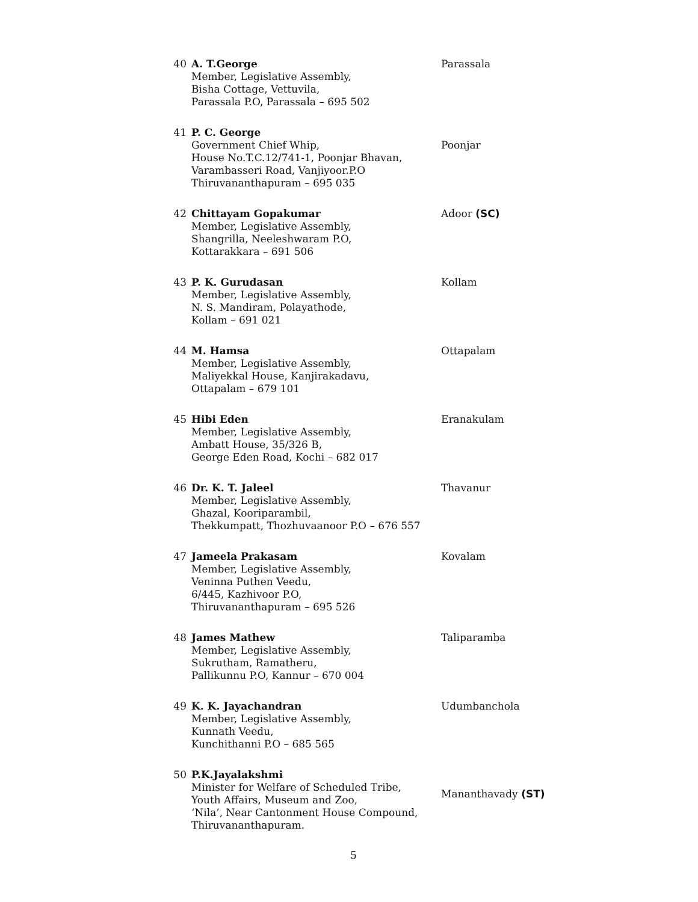| 40 | A. T.George Member, Legislative Assembly, Bisha Cottage, Vettuvila, Parassala P.O, Parassala – 695 502 | Parassala |
| 41 | P. C. George Government Chief Whip, House No.T.C.12/741-1, Poonjar Bhavan, Varambasseri Road, Vanjiyoor.P.O Thiruvananthapuram – 695 035 | Poonjar |
| 42 | Chittayam Gopakumar Member, Legislative Assembly, Shangrilla, Neeleshwaram P.O, Kottarakkara – 691 506 | Adoor (SC) |
| 43 | P. K. Gurudasan Member, Legislative Assembly, N. S. Mandiram, Polayathode, Kollam – 691 021 | Kollam |
| 44 | M. Hamsa Member, Legislative Assembly, Maliyekkal House, Kanjirakadavu, Ottapalam – 679 101 | Ottapalam |
| 45 | Hibi Eden Member, Legislative Assembly, Ambatt House, 35/326 B, George Eden Road, Kochi – 682 017 | Eranakulam |
| 46 | Dr. K. T. Jaleel Member, Legislative Assembly, Ghazal, Kooriparambil, Thekkumpatt, Thozhuvaanoor P.O – 676 557 | Thavanur |
| 47 | Jameela Prakasam Member, Legislative Assembly, Veninna Puthen Veedu, 6/445, Kazhivoor P.O, Thiruvananthapuram – 695 526 | Kovalam |
| 48 | James Mathew Member, Legislative Assembly, Sukrutham, Ramatheru, Pallikunnu P.O, Kannur – 670 004 | Taliparamba |
| 49 | K. K. Jayachandran Member, Legislative Assembly, Kunnath Veedu, Kunchithanni P.O – 685 565 | Udumbanchola |
| 50 | P.K.Jayalakshmi Minister for Welfare of Scheduled Tribe, Youth Affairs, Museum and Zoo, ‘Nila’, Near Cantonment House Compound, Thiruvananthapuram. | Mananthavady (ST) |
5